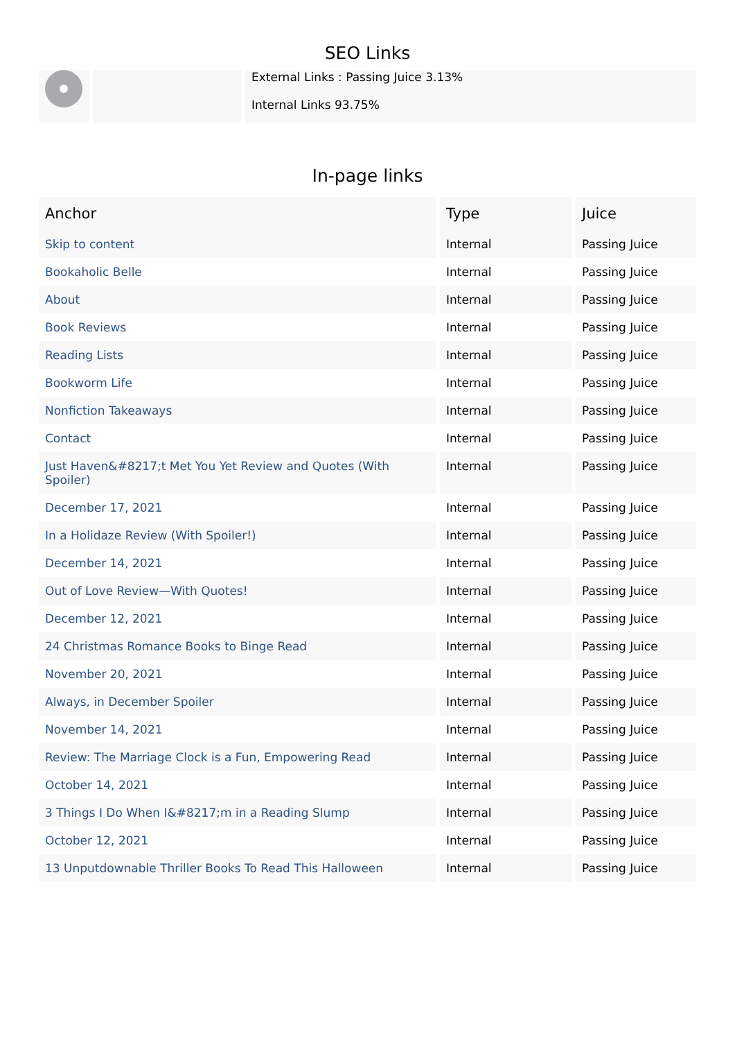SEO Links
External Links : Passing Juice 3.13%
Internal Links 93.75%
In-page links
| Anchor | Type | Juice |
| --- | --- | --- |
| Skip to content | Internal | Passing Juice |
| Bookaholic Belle | Internal | Passing Juice |
| About | Internal | Passing Juice |
| Book Reviews | Internal | Passing Juice |
| Reading Lists | Internal | Passing Juice |
| Bookworm Life | Internal | Passing Juice |
| Nonfiction Takeaways | Internal | Passing Juice |
| Contact | Internal | Passing Juice |
| Just Haven&#8217;t Met You Yet Review and Quotes (With Spoiler) | Internal | Passing Juice |
| December 17, 2021 | Internal | Passing Juice |
| In a Holidaze Review (With Spoiler!) | Internal | Passing Juice |
| December 14, 2021 | Internal | Passing Juice |
| Out of Love Review—With Quotes! | Internal | Passing Juice |
| December 12, 2021 | Internal | Passing Juice |
| 24 Christmas Romance Books to Binge Read | Internal | Passing Juice |
| November 20, 2021 | Internal | Passing Juice |
| Always, in December Spoiler | Internal | Passing Juice |
| November 14, 2021 | Internal | Passing Juice |
| Review: The Marriage Clock is a Fun, Empowering Read | Internal | Passing Juice |
| October 14, 2021 | Internal | Passing Juice |
| 3 Things I Do When I&#8217;m in a Reading Slump | Internal | Passing Juice |
| October 12, 2021 | Internal | Passing Juice |
| 13 Unputdownable Thriller Books To Read This Halloween | Internal | Passing Juice |